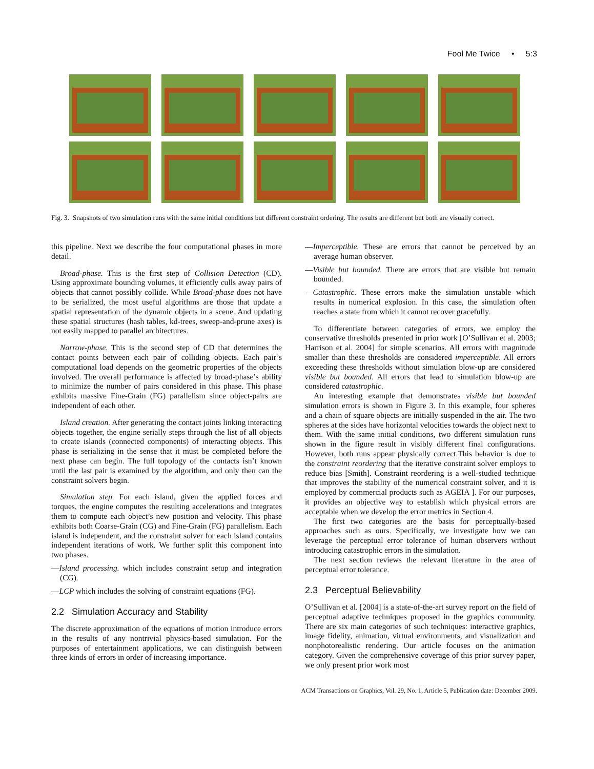Fool Me Twice • 5:3
Fig. 3. Snapshots of two simulation runs with the same initial conditions but different constraint ordering. The results are different but both are visually correct.
this pipeline. Next we describe the four computational phases in more detail.
Broad-phase. This is the first step of Collision Detection (CD). Using approximate bounding volumes, it efficiently culls away pairs of objects that cannot possibly collide. While Broad-phase does not have to be serialized, the most useful algorithms are those that update a spatial representation of the dynamic objects in a scene. And updating these spatial structures (hash tables, kd-trees, sweep-and-prune axes) is not easily mapped to parallel architectures.
Narrow-phase. This is the second step of CD that determines the contact points between each pair of colliding objects. Each pair’s computational load depends on the geometric properties of the objects involved. The overall performance is affected by broad-phase’s ability to minimize the number of pairs considered in this phase. This phase exhibits massive Fine-Grain (FG) parallelism since object-pairs are independent of each other.
Island creation. After generating the contact joints linking interacting objects together, the engine serially steps through the list of all objects to create islands (connected components) of interacting objects. This phase is serializing in the sense that it must be completed before the next phase can begin. The full topology of the contacts isn’t known until the last pair is examined by the algorithm, and only then can the constraint solvers begin.
Simulation step. For each island, given the applied forces and torques, the engine computes the resulting accelerations and integrates them to compute each object’s new position and velocity. This phase exhibits both Coarse-Grain (CG) and Fine-Grain (FG) parallelism. Each island is independent, and the constraint solver for each island contains independent iterations of work. We further split this component into two phases.
—Island processing. which includes constraint setup and integration (CG).
—LCP which includes the solving of constraint equations (FG).
2.2 Simulation Accuracy and Stability
The discrete approximation of the equations of motion introduce errors in the results of any nontrivial physics-based simulation. For the purposes of entertainment applications, we can distinguish between three kinds of errors in order of increasing importance.
—Imperceptible. These are errors that cannot be perceived by an average human observer.
—Visible but bounded. There are errors that are visible but remain bounded.
—Catastrophic. These errors make the simulation unstable which results in numerical explosion. In this case, the simulation often reaches a state from which it cannot recover gracefully.
To differentiate between categories of errors, we employ the conservative thresholds presented in prior work [O’Sullivan et al. 2003; Harrison et al. 2004] for simple scenarios. All errors with magnitude smaller than these thresholds are considered imperceptible. All errors exceeding these thresholds without simulation blow-up are considered visible but bounded. All errors that lead to simulation blow-up are considered catastrophic.
An interesting example that demonstrates visible but bounded simulation errors is shown in Figure 3. In this example, four spheres and a chain of square objects are initially suspended in the air. The two spheres at the sides have horizontal velocities towards the object next to them. With the same initial conditions, two different simulation runs shown in the figure result in visibly different final configurations. However, both runs appear physically correct.This behavior is due to the constraint reordering that the iterative constraint solver employs to reduce bias [Smith]. Constraint reordering is a well-studied technique that improves the stability of the numerical constraint solver, and it is employed by commercial products such as AGEIA ]. For our purposes, it provides an objective way to establish which physical errors are acceptable when we develop the error metrics in Section 4.
The first two categories are the basis for perceptually-based approaches such as ours. Specifically, we investigate how we can leverage the perceptual error tolerance of human observers without introducing catastrophic errors in the simulation.
The next section reviews the relevant literature in the area of perceptual error tolerance.
2.3 Perceptual Believability
O’Sullivan et al. [2004] is a state-of-the-art survey report on the field of perceptual adaptive techniques proposed in the graphics community. There are six main categories of such techniques: interactive graphics, image fidelity, animation, virtual environments, and visualization and nonphotorealistic rendering. Our article focuses on the animation category. Given the comprehensive coverage of this prior survey paper, we only present prior work most
ACM Transactions on Graphics, Vol. 29, No. 1, Article 5, Publication date: December 2009.